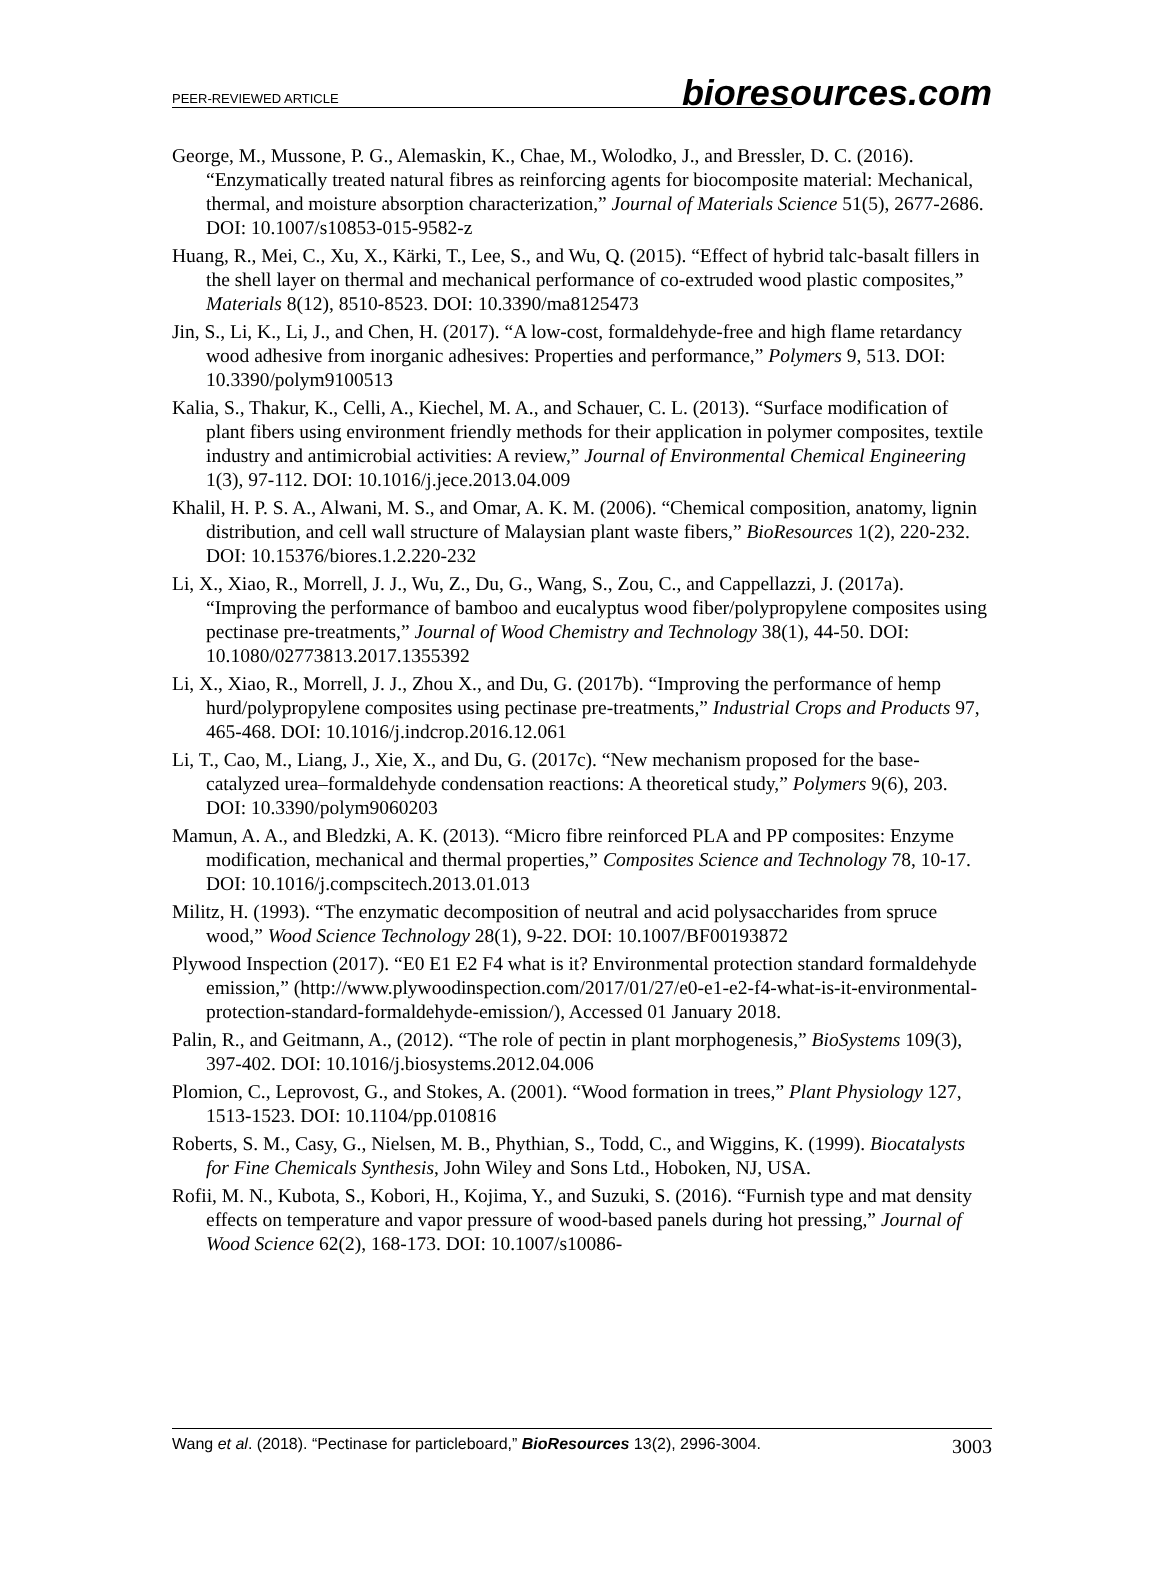PEER-REVIEWED ARTICLE bioresources.com
George, M., Mussone, P. G., Alemaskin, K., Chae, M., Wolodko, J., and Bressler, D. C. (2016). “Enzymatically treated natural fibres as reinforcing agents for biocomposite material: Mechanical, thermal, and moisture absorption characterization,” Journal of Materials Science 51(5), 2677-2686. DOI: 10.1007/s10853-015-9582-z
Huang, R., Mei, C., Xu, X., Kärki, T., Lee, S., and Wu, Q. (2015). “Effect of hybrid talc-basalt fillers in the shell layer on thermal and mechanical performance of co-extruded wood plastic composites,” Materials 8(12), 8510-8523. DOI: 10.3390/ma8125473
Jin, S., Li, K., Li, J., and Chen, H. (2017). “A low-cost, formaldehyde-free and high flame retardancy wood adhesive from inorganic adhesives: Properties and performance,” Polymers 9, 513. DOI: 10.3390/polym9100513
Kalia, S., Thakur, K., Celli, A., Kiechel, M. A., and Schauer, C. L. (2013). “Surface modification of plant fibers using environment friendly methods for their application in polymer composites, textile industry and antimicrobial activities: A review,” Journal of Environmental Chemical Engineering 1(3), 97-112. DOI: 10.1016/j.jece.2013.04.009
Khalil, H. P. S. A., Alwani, M. S., and Omar, A. K. M. (2006). “Chemical composition, anatomy, lignin distribution, and cell wall structure of Malaysian plant waste fibers,” BioResources 1(2), 220-232. DOI: 10.15376/biores.1.2.220-232
Li, X., Xiao, R., Morrell, J. J., Wu, Z., Du, G., Wang, S., Zou, C., and Cappellazzi, J. (2017a). “Improving the performance of bamboo and eucalyptus wood fiber/polypropylene composites using pectinase pre-treatments,” Journal of Wood Chemistry and Technology 38(1), 44-50. DOI: 10.1080/02773813.2017.1355392
Li, X., Xiao, R., Morrell, J. J., Zhou X., and Du, G. (2017b). “Improving the performance of hemp hurd/polypropylene composites using pectinase pre-treatments,” Industrial Crops and Products 97, 465-468. DOI: 10.1016/j.indcrop.2016.12.061
Li, T., Cao, M., Liang, J., Xie, X., and Du, G. (2017c). “New mechanism proposed for the base-catalyzed urea–formaldehyde condensation reactions: A theoretical study,” Polymers 9(6), 203. DOI: 10.3390/polym9060203
Mamun, A. A., and Bledzki, A. K. (2013). “Micro fibre reinforced PLA and PP composites: Enzyme modification, mechanical and thermal properties,” Composites Science and Technology 78, 10-17. DOI: 10.1016/j.compscitech.2013.01.013
Militz, H. (1993). “The enzymatic decomposition of neutral and acid polysaccharides from spruce wood,” Wood Science Technology 28(1), 9-22. DOI: 10.1007/BF00193872
Plywood Inspection (2017). “E0 E1 E2 F4 what is it? Environmental protection standard formaldehyde emission,” (http://www.plywoodinspection.com/2017/01/27/e0-e1-e2-f4-what-is-it-environmental-protection-standard-formaldehyde-emission/), Accessed 01 January 2018.
Palin, R., and Geitmann, A., (2012). “The role of pectin in plant morphogenesis,” BioSystems 109(3), 397-402. DOI: 10.1016/j.biosystems.2012.04.006
Plomion, C., Leprovost, G., and Stokes, A. (2001). “Wood formation in trees,” Plant Physiology 127, 1513-1523. DOI: 10.1104/pp.010816
Roberts, S. M., Casy, G., Nielsen, M. B., Phythian, S., Todd, C., and Wiggins, K. (1999). Biocatalysts for Fine Chemicals Synthesis, John Wiley and Sons Ltd., Hoboken, NJ, USA.
Rofii, M. N., Kubota, S., Kobori, H., Kojima, Y., and Suzuki, S. (2016). “Furnish type and mat density effects on temperature and vapor pressure of wood-based panels during hot pressing,” Journal of Wood Science 62(2), 168-173. DOI: 10.1007/s10086-
Wang et al. (2018). “Pectinase for particleboard,” BioResources 13(2), 2996-3004. 3003